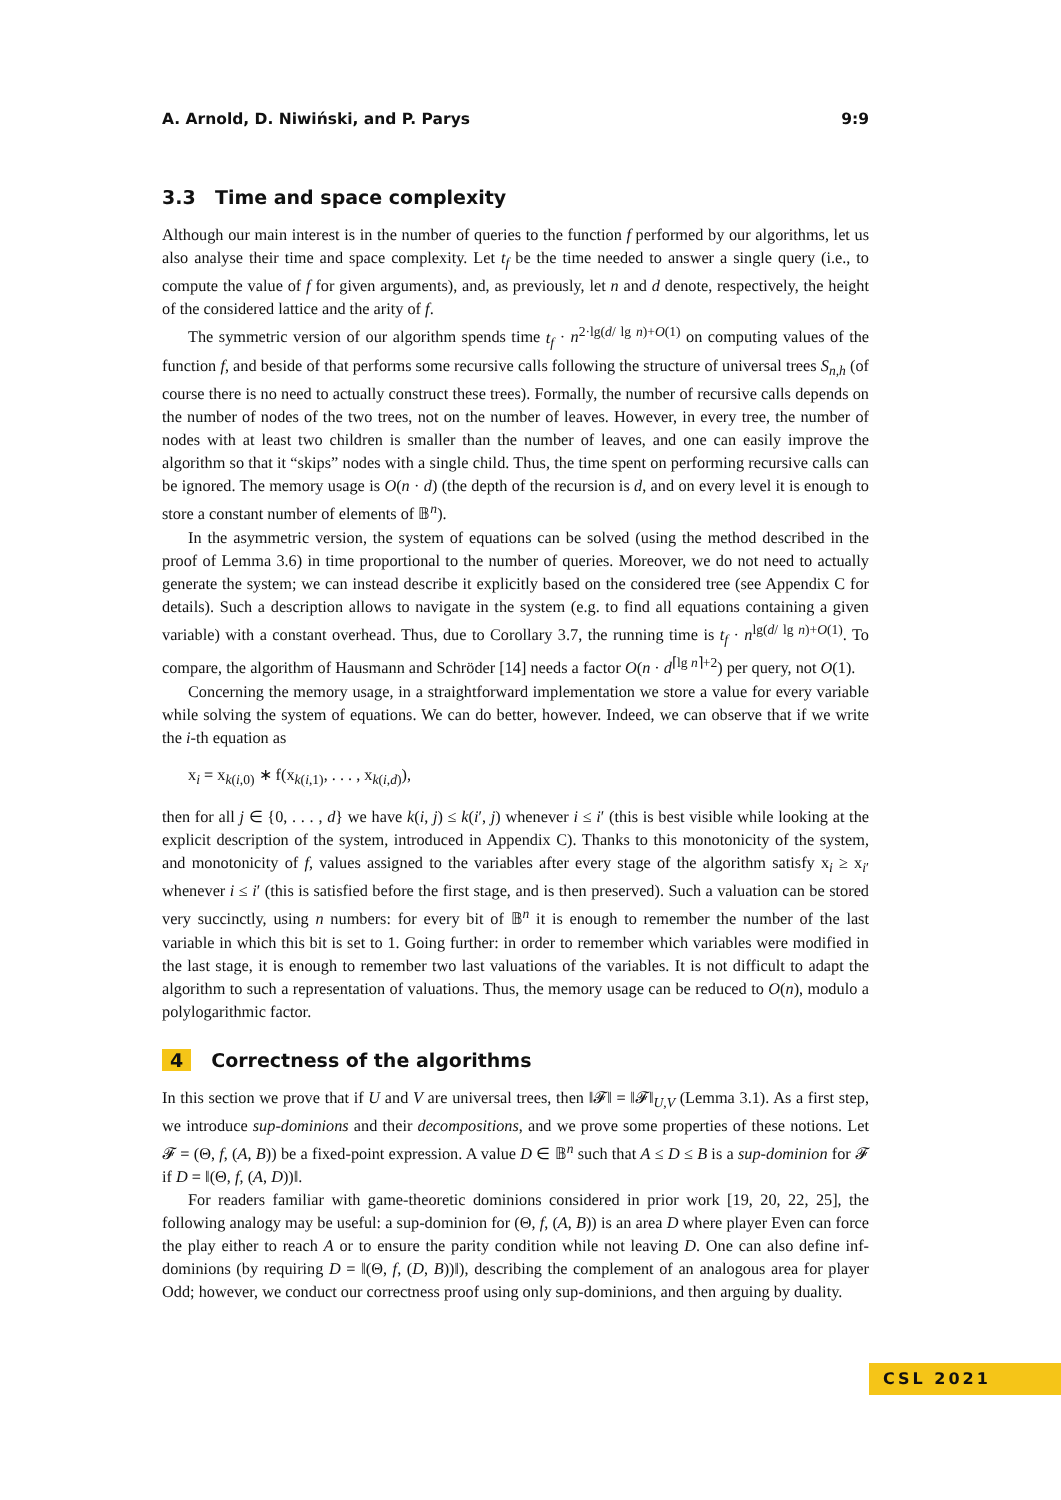A. Arnold, D. Niwiński, and P. Parys 9:9
3.3 Time and space complexity
Although our main interest is in the number of queries to the function f performed by our algorithms, let us also analyse their time and space complexity. Let t<sub>f</sub> be the time needed to answer a single query (i.e., to compute the value of f for given arguments), and, as previously, let n and d denote, respectively, the height of the considered lattice and the arity of f.
The symmetric version of our algorithm spends time t<sub>f</sub> · n<sup>2·lg(d/ lg n)+O(1)</sup> on computing values of the function f, and beside of that performs some recursive calls following the structure of universal trees S<sub>n,h</sub> (of course there is no need to actually construct these trees). Formally, the number of recursive calls depends on the number of nodes of the two trees, not on the number of leaves. However, in every tree, the number of nodes with at least two children is smaller than the number of leaves, and one can easily improve the algorithm so that it “skips” nodes with a single child. Thus, the time spent on performing recursive calls can be ignored. The memory usage is O(n · d) (the depth of the recursion is d, and on every level it is enough to store a constant number of elements of 𝔹<sup>n</sup>).
In the asymmetric version, the system of equations can be solved (using the method described in the proof of Lemma 3.6) in time proportional to the number of queries. Moreover, we do not need to actually generate the system; we can instead describe it explicitly based on the considered tree (see Appendix C for details). Such a description allows to navigate in the system (e.g. to find all equations containing a given variable) with a constant overhead. Thus, due to Corollary 3.7, the running time is t<sub>f</sub> · n<sup>lg(d/ lg n)+O(1)</sup>. To compare, the algorithm of Hausmann and Schröder [14] needs a factor O(n · d<sup>⌈lg n⌉+2</sup>) per query, not O(1).
Concerning the memory usage, in a straightforward implementation we store a value for every variable while solving the system of equations. We can do better, however. Indeed, we can observe that if we write the i-th equation as
x<sub>i</sub> = x<sub>k(i,0)</sub> ∗ f(x<sub>k(i,1)</sub>, . . . , x<sub>k(i,d)</sub>),
then for all j ∈ {0, . . . , d} we have k(i, j) ≤ k(i′, j) whenever i ≤ i′ (this is best visible while looking at the explicit description of the system, introduced in Appendix C). Thanks to this monotonicity of the system, and monotonicity of f, values assigned to the variables after every stage of the algorithm satisfy x<sub>i</sub> ≥ x<sub>i′</sub> whenever i ≤ i′ (this is satisfied before the first stage, and is then preserved). Such a valuation can be stored very succinctly, using n numbers: for every bit of 𝔹<sup>n</sup> it is enough to remember the number of the last variable in which this bit is set to 1. Going further: in order to remember which variables were modified in the last stage, it is enough to remember two last valuations of the variables. It is not difficult to adapt the algorithm to such a representation of valuations. Thus, the memory usage can be reduced to O(n), modulo a polylogarithmic factor.
4 Correctness of the algorithms
In this section we prove that if U and V are universal trees, then ‖𝓕‖ = ‖𝓕‖<sub>U,V</sub> (Lemma 3.1). As a first step, we introduce sup-dominions and their decompositions, and we prove some properties of these notions. Let 𝓕 = (Θ, f, (A, B)) be a fixed-point expression. A value D ∈ 𝔹<sup>n</sup> such that A ≤ D ≤ B is a sup-dominion for 𝓕 if D = ‖(Θ, f, (A, D))‖.
For readers familiar with game-theoretic dominions considered in prior work [19, 20, 22, 25], the following analogy may be useful: a sup-dominion for (Θ, f, (A, B)) is an area D where player Even can force the play either to reach A or to ensure the parity condition while not leaving D. One can also define inf-dominions (by requiring D = ‖(Θ, f, (D, B))‖), describing the complement of an analogous area for player Odd; however, we conduct our correctness proof using only sup-dominions, and then arguing by duality.
CSL 2021